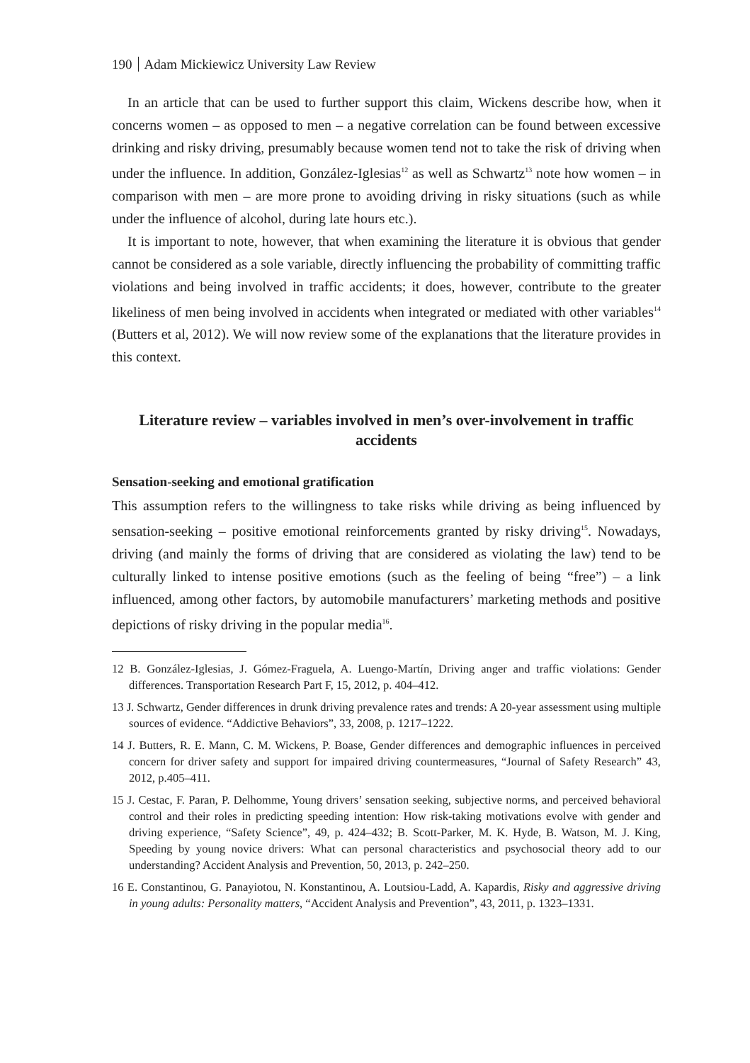190 Adam Mickiewicz University Law Review
In an article that can be used to further support this claim, Wickens describe how, when it concerns women – as opposed to men – a negative correlation can be found between excessive drinking and risky driving, presumably because women tend not to take the risk of driving when under the influence. In addition, González-Iglesias<sup>12</sup> as well as Schwartz<sup>13</sup> note how women – in comparison with men – are more prone to avoiding driving in risky situations (such as while under the influence of alcohol, during late hours etc.).
It is important to note, however, that when examining the literature it is obvious that gender cannot be considered as a sole variable, directly influencing the probability of committing traffic violations and being involved in traffic accidents; it does, however, contribute to the greater likeliness of men being involved in accidents when integrated or mediated with other variables<sup>14</sup> (Butters et al, 2012). We will now review some of the explanations that the literature provides in this context.
Literature review – variables involved in men’s over-involvement in traffic accidents
Sensation-seeking and emotional gratification
This assumption refers to the willingness to take risks while driving as being influenced by sensation-seeking – positive emotional reinforcements granted by risky driving<sup>15</sup>. Nowadays, driving (and mainly the forms of driving that are considered as violating the law) tend to be culturally linked to intense positive emotions (such as the feeling of being “free”) – a link influenced, among other factors, by automobile manufacturers’ marketing methods and positive depictions of risky driving in the popular media<sup>16</sup>.
12 B. González-Iglesias, J. Gómez-Fraguela, A. Luengo-Martín, Driving anger and traffic violations: Gender differences. Transportation Research Part F, 15, 2012, p. 404–412.
13 J. Schwartz, Gender differences in drunk driving prevalence rates and trends: A 20-year assessment using multiple sources of evidence. “Addictive Behaviors”, 33, 2008, p. 1217–1222.
14 J. Butters, R. E. Mann, C. M. Wickens, P. Boase, Gender differences and demographic influences in perceived concern for driver safety and support for impaired driving countermeasures, “Journal of Safety Research” 43, 2012, p.405–411.
15 J. Cestac, F. Paran, P. Delhomme, Young drivers’ sensation seeking, subjective norms, and perceived behavioral control and their roles in predicting speeding intention: How risk-taking motivations evolve with gender and driving experience, “Safety Science”, 49, p. 424–432; B. Scott-Parker, M. K. Hyde, B. Watson, M. J. King, Speeding by young novice drivers: What can personal characteristics and psychosocial theory add to our understanding? Accident Analysis and Prevention, 50, 2013, p. 242–250.
16 E. Constantinou, G. Panayiotou, N. Konstantinou, A. Loutsiou-Ladd, A. Kapardis, Risky and aggressive driving in young adults: Personality matters, “Accident Analysis and Prevention”, 43, 2011, p. 1323–1331.